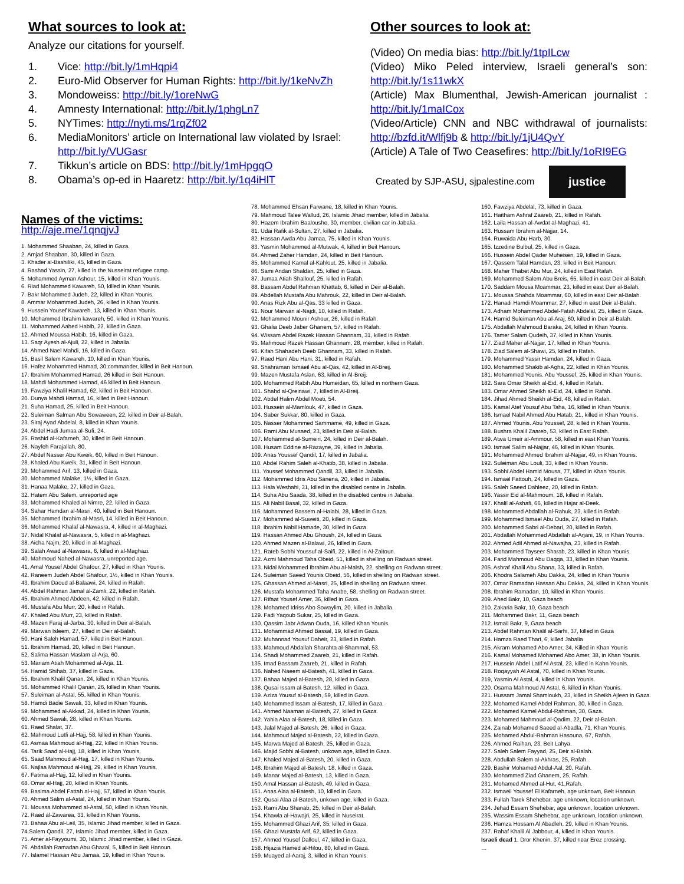What sources to look at:
Analyze our citations for yourself.
1. Vice: http://bit.ly/1mHqpi4
2. Euro-Mid Observer for Human Rights: http://bit.ly/1keNvZh
3. Mondoweiss: http://bit.ly/1oreNwG
4. Amnesty International: http://bit.ly/1phgLn7
5. NYTimes: http://nyti.ms/1rqZf02
6. MediaMonitors’ article on International law violated by Israel: http://bit.ly/VUGasr
7. Tikkun’s article on BDS: http://bit.ly/1mHpgqO
8. Obama’s op-ed in Haaretz: http://bit.ly/1q4iHlT
Other sources to look at:
(Video) On media bias: http://bit.ly/1tpILcw
(Video) Miko Peled interview, Israeli general’s son: http://bit.ly/1s11wkX
(Article) Max Blumenthal, Jewish-American journalist : http://bit.ly/1maICox
(Video/Article) CNN and NBC withdrawal of journalists: http://bzfd.it/Wlfj9b & http://bit.ly/1jU4QvY
(Article) A Tale of Two Ceasefires: http://bit.ly/1oRI9EG
Created by SJP-ASU, sjpalestine.com justice
Names of the victims:
http://aje.me/1qnqjvJ
1. Mohammed Shaaban, 24, killed in Gaza.
2. Amjad Shaaban, 30, killed in Gaza.
3. Khader al-Bashiliki, 45, killed in Gaza.
4. Rashad Yassin, 27, killed in the Nusseirat refugee camp.
5. Mohammed Ayman Ashour, 15, killed in Khan Younis.
6. Riad Mohammed Kawareh, 50, killed in Khan Younis.
7. Bakr Mohammed Judeh, 22, killed in Khan Younis.
8. Ammar Mohammed Judeh, 26, killed in Khan Younis.
9. Hussein Yousef Kawareh, 13, killed in Khan Younis.
10. Mohammed Ibrahim kawareh, 50, killed in Khan Younis.
11. Mohammed Aahed Habib, 22, killed in Gaza.
12. Ahmed Moussa Habib, 16, killed in Gaza.
13. Saqr Ayesh al-Ajuli, 22, killed in Jabalia.
14. Ahmed Nael Mahdi, 16, killed in Gaza.
15. Basil Salem Kawareh, 10, killed in Khan Younis.
16. Hafez Mohammed Hamad, 30;commander, killed in Beit Hanoun.
17. Ibrahim Mohammed Hamad, 26 killed in Beit Hanoun.
18. Mahdi Mohammed Hamad, 46 killed in Beit Hanoun.
19. Fawziya Khalil Hamad, 62, killed in Beit Hanoun.
20. Dunya Mahdi Hamad, 16, killed in Beit Hanoun.
21. Suha Hamad, 25, killed in Beit Hanoun.
22. Suleiman Salman Abu Sowaween, 22, killed in Deir al-Balah.
23. Siraj Ayad Abdelal, 8, killed in Khan Younis.
24. Abdel Hadi Jumaa al-Sufi, 24.
25. Rashid al-Kafarneh, 30, killed in Beit Hanoun.
26. Nayfeh Farajallah, 80,
27. Abdel Nasser Abu Kweik, 60, killed in Beit Hanoun.
28. Khaled Abu Kweik, 31, killed in Beit Hanoun.
29. Mohammed Arif, 13, killed in Gaza.
30. Mohammed Malake, 1½, killed in Gaza.
31. Hanaa Malake, 27, killed in Gaza.
32. Hatem Abu Salem, unreported age
33. Mohammed Khaled al-Nimre, 22, killed in Gaza.
34. Sahar Hamdan al-Masri, 40, killed in Beit Hanoun.
35. Mohammed Ibrahim al-Masri, 14, killed in Beit Hanoun.
36. Mohammed Khalaf al-Nawasra, 4, killed in al-Maghazi.
37. Nidal Khalaf al-Nawasra, 5, killed in al-Maghazi.
38. Aicha Najm, 20, killed in al-Maghazi.
39. Salah Awad al-Nawasra, 6, killed in al-Maghazi.
40. Mahmoud Nahed al-Nawasra, unreported age.
41. Amal Yousef Abdel Ghafour, 27, killed in Khan Younis.
42. Raneem Judeh Abdel Ghafour, 1½, killed in Khan Younis.
43. Ibrahim Daoud al-Balaawi, 24, killed in Rafah.
44. Abdel Rahman Jamal al-Zamli, 22, killed in Rafah.
45. Ibrahim Ahmed Abdeen, 42, killed in Rafah.
46. Mustafa Abu Murr, 20, killed in Rafah.
47. Khaled Abu Murr, 23, killed in Rafah.
48. Mazen Faraj al-Jarba, 30, killed in Deir al-Balah.
49. Marwan Isleem, 27, killed in Deir al-Balah.
50. Hani Saleh Hamad, 57, killed in Beit Hanoun.
51. Ibrahim Hamad, 20, killed in Beit Hanoun.
52. Salima Hassan Maslam al-Arja, 60.
53. Mariam Atiah Mohammed al-Arja, 11.
54. Hamid Shihab, 37, killed in Gaza.
55. Ibrahim Khalil Qanan, 24, killed in Khan Younis.
56. Mohammed Khalil Qanan, 26, killed in Khan Younis.
57. Suleiman al-Astal, 55, killed in Khan Younis.
58. Hamdi Badie Sawali, 33, killed in Khan Younis.
59. Mohammed al-Akkad, 24, killed in Khan Younis.
60. Ahmed Sawali, 28, killed in Khan Younis.
61. Raed Shalat, 37.
62. Mahmoud Lutfi al-Hajj, 58, killed in Khan Younis.
63. Asmaa Mahmoud al-Hajj, 22, killed in Khan Younis.
64. Tarik Saad al-Hajj, 18, killed in Khan Younis.
65. Saad Mahmoud al-Hajj, 17, killed in Khan Younis.
66. Najlaa Mahmoud al-Hajj, 29, killed in Khan Younis.
67. Fatima al-Hajj, 12, killed in Khan Younis.
68. Omar al-Hajj, 20, killed in Khan Younis.
69. Basima Abdel Fattah al-Hajj, 57, killed in Khan Younis.
70. Ahmed Salim al-Astal, 24, killed in Khan Younis.
71. Moussa Mohammed al-Astal, 50, killed in Khan Younis.
72. Raed al-Zawarea, 33, killed in Khan Younis.
73. Bahaa Abu al-Leil, 35, Islamic Jihad member, killed in Gaza.
74.Salem Qandil, 27, Islamic Jihad member, killed in Gaza.
75. Amer al-Fayyoumi, 30, Islamic Jihad member, killed in Gaza.
76. Abdallah Ramadan Abu Ghazal, 5, killed in Beit Hanoun.
77. Islamel Hassan Abu Jamaa, 19, killed in Khan Younis.
78. Mohammed Ehsan Farwane, 18, killed in Khan Younis.
79. Mahmoud Talee Wallud, 26, Islamic Jihad member, killed in Jabalia.
80. Hazem Ibrahim Baaloushe, 30, member, civilian car in Jabalia.
81. Udai Rafik al-Sultan, 27, killed in Jabalia.
82. Hassan Awda Abu Jamaa, 75, killed in Khan Younis.
83. Yasmin Mohammed al-Mutwak, 4, killed in Beit Hanoun.
84. Ahmed Zaher Hamdan, 24, killed in Beit Hanoun.
85. Mohammed Kamal al-Kahlout, 25, killed in Jabalia.
86. Sami Andan Shaldan, 25, killed in Gaza.
87. Jumaa Atiah Shallouf, 25, killed in Rafah.
88. Bassam Abdel Rahman Khattab, 6, killed in Deir al-Balah.
89. Abdellah Mustafa Abu Mahrouk, 22, killed in Deir al-Balah.
90. Anas Rizk Abu al-Qas, 33 killed in Gaza.
91. Nour Marwan al-Najdi, 10, killed in Rafah.
92. Mohammed Mounir Ashour, 26, killed in Rafah.
93. Ghalia Deeb Jaber Ghanem, 57, killed in Rafah.
94. Wissam Abdel Razek Hassan Ghannam, 31, killed in Rafah.
95. Mahmoud Razek Hassan Ghannam, 28, member, killed in Rafah.
96. Kifah Shahadeh Deeb Ghannam, 33, killed in Rafah.
97. Raed Hani Abu Hani, 31, killed in Rafah.
98. Shahraman Ismaeil Abu al-Qas, 42, killed in Al-Breij.
99. Mazen Mustafa Aslan, 63, killed in Al-Breij.
100. Mohammed Rabih Abu Humeidan, 65, killed in northern Gaza.
101. Shahd al-Qreinawi, 7, killed in Al-Breij.
102. Abdel Halim Abdel Moeti, 54.
103. Hussein al-Mamlouk, 47, killed in Gaza.
104. Saber Sukkar, 80, killed in Gaza.
105. Nasser Mohammed Sammame, 49, killed in Gaza.
106. Rami Abu Musaed, 23, killed in Deir al-Balah.
107. Mohammed al-Sumeiri, 24, killed in Deir al-Balah.
108. Husam Eddine al-Razayne, 39, killed in Jabalia.
109. Anas Youssef Qandil, 17, killed in Jabalia.
110. Abdel Rahim Saleh al-Khatib, 38, killed in Jabalia.
111. Youssef Mohammed Qandil, 33, killed in Jabalia.
112. Mohammed Idris Abu Sanena, 20, killed in Jabalia.
113. Hala Weshahi, 31, killed in the disabled centre in Jabalia.
114. Suha Abu Saada, 38, killed in the disabled centre in Jabalia.
115. Ali Nabil Basal, 32, killed in Gaza.
116. Mohammed Bassem al-Halabi, 28, killed in Gaza.
117. Mohammed al-Suweiti, 20, killed in Gaza.
118. Ibrahim Nabil Hamade, 30, killed in Gaza.
119. Hassan Ahmed Abu Ghoush, 24, killed in Gaza.
120. Ahmed Mazen al-Balawi, 26, killed in Gaza.
121. Rateb Sobhi Youssuf al-Saifi, 22, killed in Al-Zaitoun.
122. Azmi Mahmoud Taha Obeid, 51, killed in shelling on Radwan street.
123. Nidal Mohammed Ibrahim Abu al-Malsh, 22, shelling on Radwan street.
124. Suleiman Saeed Younis Obeid, 56, killed in shelling on Radwan street.
125. Ghassan Ahmed al-Masri, 25, killed in shelling on Radwan street.
126. Mustafa Mohammed Taha Anabe, 58, shelling on Radwan street.
127. Rifaat Yousef Amer, 36, killed in Gaza.
128. Mohamed Idriss Abo Sowaylim, 20, killed in Jabalia.
129. Fadi Yaqoub Sukar, 25, killed in Gaza.
130. Qassim Jabr Adwan Ouda, 16, killed Khan Younis.
131. Mohammad Ahmed Bassal, 19, killed in Gaza.
132. Muhannad Yousuf Daheir, 23, killed in Rafah.
133. Mahmoud Abdallah Sharahta al-Shammal, 53.
134. Shadi Mohammed Zaareb, 21, killed in Rafah.
135. Imad Bassam Zaareb, 21, killed in Rafah.
136. Nahed Naeem al-Batesh, 41, killed in Gaza.
137. Bahaa Majed al-Batesh, 28, killed in Gaza.
138. Qusai Issam al-Batesh, 12, killed in Gaza.
139. Aziza Yousuf al-Batesh, 59, killed in Gaza.
140. Mohammed Issam al-Batesh, 17, killed in Gaza.
141. Ahmed Naaman al-Batesh, 27, killed in Gaza.
142. Yahia Alaa al-Batesh, 18, killed in Gaza.
143. Jalal Majed al-Batesh, 26, killed in Gaza.
144. Mahmoud Majed al-Batesh, 22, killed in Gaza.
145. Marwa Majed al-Batesh, 25, killed in Gaza.
146. Majid Sobhi al-Batesh, unkown age, killed in Gaza.
147. Khaled Majed al-Batesh, 20, killed in Gaza.
148. Ibrahim Majed al-Batesh, 18, killed in Gaza.
149. Manar Majed al-Batesh, 13, killed in Gaza.
150. Amal Hassan al-Batesh, 49, killed in Gaza.
151. Anas Alaa al-Batesh, 10, killed in Gaza.
152. Qusai Alaa al-Batesh, unkown age, killed in Gaza.
153. Rami Abu Shanab, 25, killed in Deir al-Balah.
154. Khawla al-Hawajri, 25, killed in Nuseirat.
155. Mohammed Ghazi Arif, 35, killed in Gaza.
156. Ghazi Mustafa Arif, 62, killed in Gaza.
157. Ahmed Yousef Dalloul, 47, killed in Gaza.
158. Hijazia Hamed al-Hilou, 80, killed in Gaza.
159. Muayed al-Aaraj, 3, killed in Khan Younis.
160. Fawziya Abdelal, 73, killed in Gaza.
161. Haitham Ashraf Zaareb, 21, killed in Rafah.
162. Laila Hassan al-Awdat al-Maghazi, 41.
163. Hussam Ibrahim al-Najjar, 14.
164. Ruwaida Abu Harb, 30.
165. Izzedine Bulbul, 25, killed in Gaza.
166. Hussein Abdel Qader Muheisen, 19, killed in Gaza.
167. Qassem Talal Hamdan, 23, killed in Beit Hanoun.
168. Maher Thabet Abu Mur, 24, killed in East Rafah.
169. Mohammed Salem Abu Breis, 65, killed in east Deir al-Balah.
170. Saddam Mousa Moammar, 23, killed in east Deir al-Balah.
171. Moussa Shahda Moammar, 60, killed in east Deir al-Balah.
172. Hanadi Hamdi Moammar, 27, killed in east Deir al-Balah.
173. Adham Mohammed Abdel-Fatah Abdelal, 25, killed in Gaza.
174. Hamid Suleiman Abu al-Araj, 60, killed in Deir al-Balah.
175. Abdallah Mahmoud Baraka, 24, killed in Khan Younis.
176. Tamer Salam Qudeih, 37, killed in Khan Younis.
177. Ziad Maher al-Najjar, 17, killed in Khan Younis.
178. Ziad Salem al-Shawi, 25, killed in Rafah.
179. Mohammed Yassir Hamdan, 24, killed in Gaza.
180. Mohammed Shakib al-Agha, 22, killed in Khan Younis.
181. Mohammed Younis. Abu Youssef, 25, killed in Khan Younis.
182. Sara Omar Sheikh al-Eid, 4, killed in Rafah.
183. Omar Ahmed Sheikh al-Eid, 24, killed in Rafah.
184. Jihad Ahmed Sheikh al-Eid, 48, killed in Rafah.
185. Kamal Atef Yousuf Abu Taha, 16, killed in Khan Younis.
186. Ismael Nabil Ahmed Abu Hatab, 21, killed in Khan Younis.
187. Ahmed Younis. Abu Youssef, 28, killed in Khan Younis.
188. Bushra Khalil Zaareb, 53, killed in East Rafah.
189. Atwa Umeir al-Ammour, 58, killed in east Khan Younis.
190. Ismael Salim al-Najjar, 46, killed in Khan Younis.
191. Mohammed Ahmed Ibrahim al-Najjar, 49, in Khan Younis.
192. Suleiman Abu Louli, 33, killed in Khan Younis.
193. Sobhi Abdel Hamid Mousa, 77, killed in Khan Younis.
194. Ismael Fattouh, 24, killed in Gaza.
195. Saleh Saeed Dahleez, 20, killed in Rafah.
196. Yassir Eid al-Mahmoum, 18, killed in Rafah.
197. Khalil al-Ashafi, 66, killed in Hajar al-Deek.
198. Mohammed Abdallah al-Rahuk, 23, killed in Rafah.
199. Mohammed Ismael Abu Ouda, 27, killed in Rafah.
200. Mohammed Sabri al-Debari, 20, killed in Rafah.
201. Abdallah Mohammed Abdallah al-Arjani, 19, in Khan Younis.
202. Ahmed Adil Ahmed al-Nawajha, 23, killed in Rafah.
203. Mohammed Tayseer Sharab, 23, killed in Khan Younis.
204. Farid Mahmoud Abu Daqqa, 33, killed in Khan Younis.
205. Ashraf Khalil Abu Shana, 33, killed in Rafah.
206. Khodra Salameh Abu Dakka, 24, killed in Khan Younis
207. Omar Ramadan Hassan Abu Dakka, 24, killed in Khan Younis.
208. Ibrahim Ramadan, 10, killed in Khan Younis.
209. Ahed Bakr, 10, Gaza beach
210. Zakaria Bakr, 10, Gaza beach
211. Mohammed Bakr, 11, Gaza beach
212. Ismail Bakr, 9, Gaza beach
213. Abdel Rahman Khalil al-Sarhi, 37, killed in Gaza
214. Hamza Raed Thari, 6, killed Jabalia
215. Akram Mohamed Abo Amer, 34, Killed in Khan Younis
216. Kamal Mohamed Mohamed Abo Amer, 38, in Khan Younis.
217. Hussein Abdel Latif Al Astal, 23, killed in Kahn Younis.
218. Roqayyah Al Astal, 70, killed in Khan Younis.
219, Yasmin Al Astal, 4, killed in Khan Younis.
220. Osama Mahmoud Al Astal, 6, killed in Khan Younis.
221. Hussam Jamal Shamloukh, 23, killed in Sheikh Ajleen in Gaza.
222. Mohamed Kamel Abdel Rahman, 30, killed in Gaza.
222. Mohamed Kamel Abdul-Rahman, 30, Gaza.
223. Mohamed Mahmoud al-Qadim, 22, Deir al-Balah.
224. Zainab Mohamed Saeed al-Abadla, 71, Khan Younis.
225. Mohamed Abdul-Rahman Hasouna, 67, Rafah.
226. Ahmed Raihan, 23, Beit Lahya.
227. Saleh Salem Fayyad, 25, Deir al-Balah.
228. Abdullah Salem al-Akhras, 25, Rafah.
229. Bashir Mohamed Abdul-Aal, 20, Rafah.
230. Mohammed Ziad Ghanem, 25, Rafah.
231. Mohamed Ahmed al-Hut, 41,Rafah.
232. Ismaeil Youssef El Kafarneh, age unknown, Beit Hanoun.
233. Fullah Tarek Shehebar, age unknown, location unknown.
234. Jehad Essam Shehebar, age unknown, location unknown.
235. Wassim Essam Shehebar, age unknown, location unknown.
236. Hamza Hossam Al Abadleh, 29, killed in Khan Younis.
237. Rahaf Khalil Al Jabbour, 4, killed in Khan Younis.
Israeli dead 1. Dror Khenin, 37, killed near Erez crossing.
…